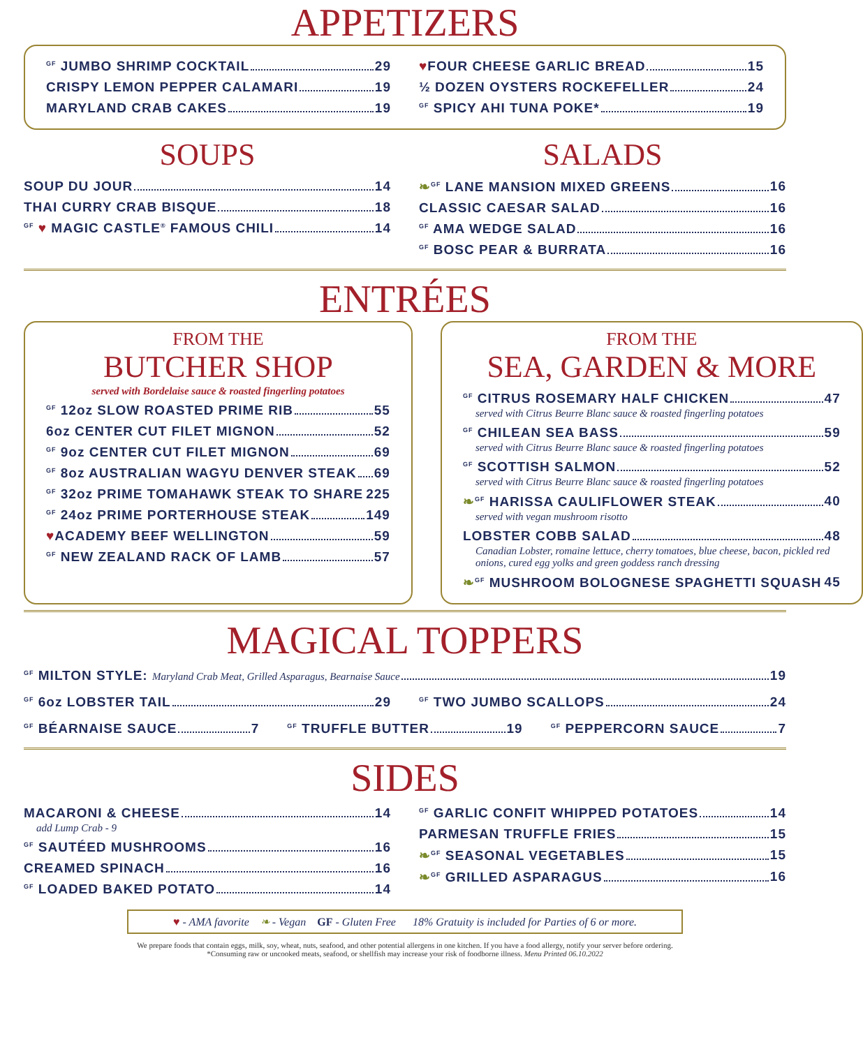APPETIZERS
<sup>GF</sup> JUMBO SHRIMP COCKTAIL 29
CRISPY LEMON PEPPER CALAMARI 19
MARYLAND CRAB CAKES 19
♥FOUR CHEESE GARLIC BREAD 15
½ DOZEN OYSTERS ROCKEFELLER 24
<sup>GF</sup> SPICY AHI TUNA POKE* 19
SOUPS
SOUP DU JOUR 14
THAI CURRY CRAB BISQUE 18
<sup>GF</sup> ♥ MAGIC CASTLE<sup>®</sup> FAMOUS CHILI 14
SALADS
❧<sup>GF</sup> LANE MANSION MIXED GREENS 16
CLASSIC CAESAR SALAD 16
<sup>GF</sup> AMA WEDGE SALAD 16
<sup>GF</sup> BOSC PEAR & BURRATA 16
ENTRÉES
FROM THE
BUTCHER SHOP
served with Bordelaise sauce & roasted fingerling potatoes
<sup>GF</sup> 12oz SLOW ROASTED PRIME RIB 55
6oz CENTER CUT FILET MIGNON 52
<sup>GF</sup> 9oz CENTER CUT FILET MIGNON 69
<sup>GF</sup> 8oz AUSTRALIAN WAGYU DENVER STEAK 69
<sup>GF</sup> 32oz PRIME TOMAHAWK STEAK TO SHARE 225
<sup>GF</sup> 24oz PRIME PORTERHOUSE STEAK 149
♥ACADEMY BEEF WELLINGTON 59
<sup>GF</sup> NEW ZEALAND RACK OF LAMB 57
FROM THE
SEA, GARDEN & MORE
<sup>GF</sup> CITRUS ROSEMARY HALF CHICKEN 47
served with Citrus Beurre Blanc sauce & roasted fingerling potatoes
<sup>GF</sup> CHILEAN SEA BASS 59
served with Citrus Beurre Blanc sauce & roasted fingerling potatoes
<sup>GF</sup> SCOTTISH SALMON 52
served with Citrus Beurre Blanc sauce & roasted fingerling potatoes
❧<sup>GF</sup> HARISSA CAULIFLOWER STEAK 40
served with vegan mushroom risotto
LOBSTER COBB SALAD 48
Canadian Lobster, romaine lettuce, cherry tomatoes, blue cheese, bacon, pickled red onions, cured egg yolks and green goddess ranch dressing
❧<sup>GF</sup> MUSHROOM BOLOGNESE SPAGHETTI SQUASH 45
MAGICAL TOPPERS
<sup>GF</sup> MILTON STYLE: Maryland Crab Meat, Grilled Asparagus, Bearnaise Sauce 19
<sup>GF</sup> 6oz LOBSTER TAIL 29
<sup>GF</sup> TWO JUMBO SCALLOPS 24
<sup>GF</sup> BÉARNAISE SAUCE 7
<sup>GF</sup> TRUFFLE BUTTER 19
<sup>GF</sup> PEPPERCORN SAUCE 7
SIDES
MACARONI & CHEESE 14
add Lump Crab - 9
<sup>GF</sup> SAUTÉED MUSHROOMS 16
CREAMED SPINACH 16
<sup>GF</sup> LOADED BAKED POTATO 14
<sup>GF</sup> GARLIC CONFIT WHIPPED POTATOES 14
PARMESAN TRUFFLE FRIES 15
❧<sup>GF</sup> SEASONAL VEGETABLES 15
❧<sup>GF</sup> GRILLED ASPARAGUS 16
♥ - AMA favorite ❧ - Vegan GF - Gluten Free 18% Gratuity is included for Parties of 6 or more.
We prepare foods that contain eggs, milk, soy, wheat, nuts, seafood, and other potential allergens in one kitchen. If you have a food allergy, notify your server before ordering.
*Consuming raw or uncooked meats, seafood, or shellfish may increase your risk of foodborne illness. Menu Printed 06.10.2022